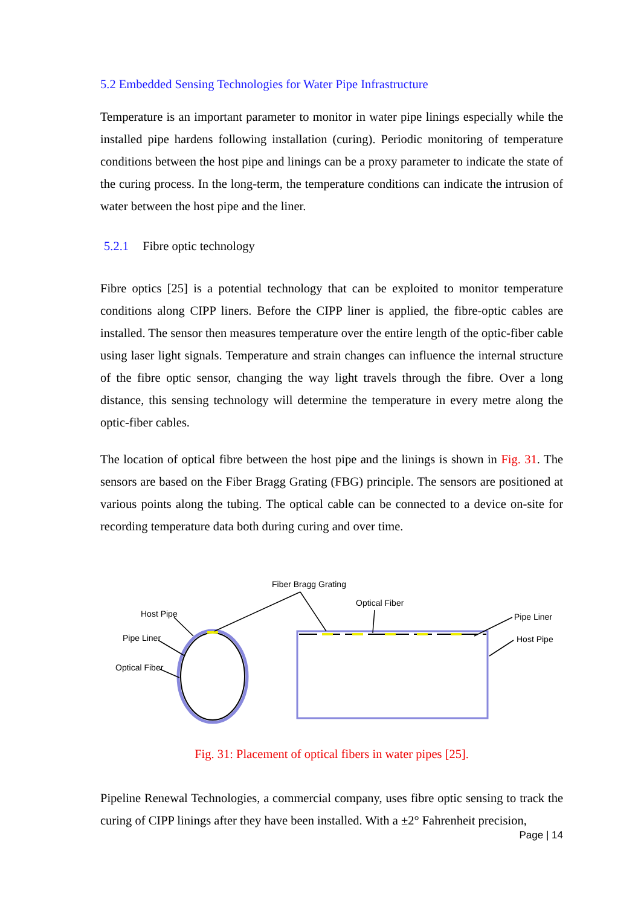5.2 Embedded Sensing Technologies for Water Pipe Infrastructure
Temperature is an important parameter to monitor in water pipe linings especially while the installed pipe hardens following installation (curing). Periodic monitoring of temperature conditions between the host pipe and linings can be a proxy parameter to indicate the state of the curing process. In the long-term, the temperature conditions can indicate the intrusion of water between the host pipe and the liner.
5.2.1 Fibre optic technology
Fibre optics [25] is a potential technology that can be exploited to monitor temperature conditions along CIPP liners. Before the CIPP liner is applied, the fibre-optic cables are installed. The sensor then measures temperature over the entire length of the optic-fiber cable using laser light signals. Temperature and strain changes can influence the internal structure of the fibre optic sensor, changing the way light travels through the fibre. Over a long distance, this sensing technology will determine the temperature in every metre along the optic-fiber cables.
The location of optical fibre between the host pipe and the linings is shown in Fig. 31. The sensors are based on the Fiber Bragg Grating (FBG) principle. The sensors are positioned at various points along the tubing. The optical cable can be connected to a device on-site for recording temperature data both during curing and over time.
Fiber Bragg Grating
Optical Fiber
Host Pipe
Pipe Liner
Optical Fiber
Pipe Liner
Host Pipe
Fig. 31: Placement of optical fibers in water pipes [25].
Pipeline Renewal Technologies, a commercial company, uses fibre optic sensing to track the curing of CIPP linings after they have been installed. With a ±2° Fahrenheit precision,
Page | 14